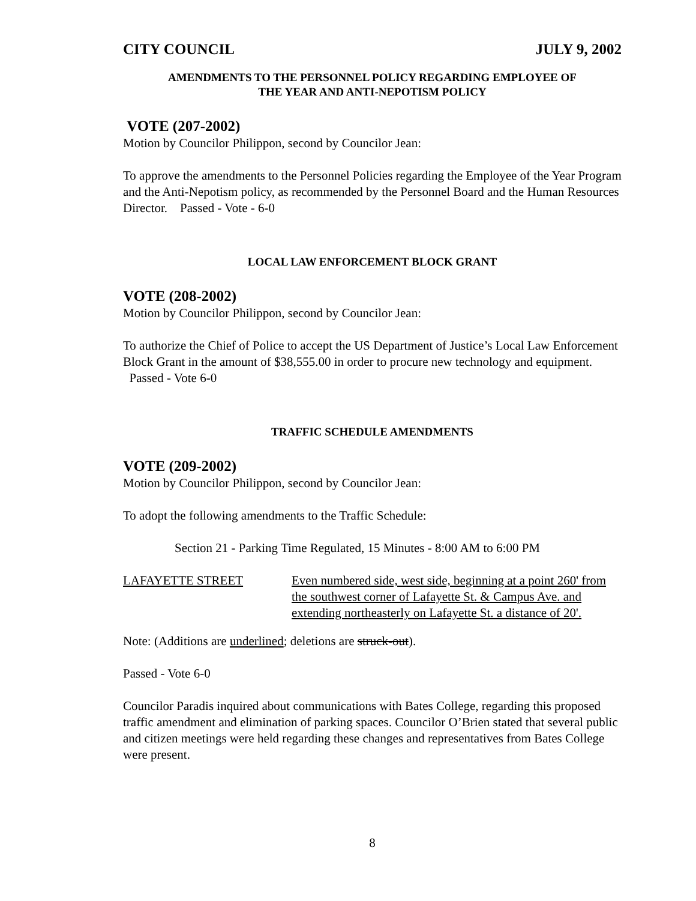CITY COUNCIL JULY 9, 2002
AMENDMENTS TO THE PERSONNEL POLICY REGARDING EMPLOYEE OF
THE YEAR AND ANTI-NEPOTISM POLICY
VOTE (207-2002)
Motion by Councilor Philippon, second by Councilor Jean:
To approve the amendments to the Personnel Policies regarding the Employee of the Year Program and the Anti-Nepotism policy, as recommended by the Personnel Board and the Human Resources Director. Passed - Vote - 6-0
LOCAL LAW ENFORCEMENT BLOCK GRANT
VOTE (208-2002)
Motion by Councilor Philippon, second by Councilor Jean:
To authorize the Chief of Police to accept the US Department of Justice’s Local Law Enforcement Block Grant in the amount of $38,555.00 in order to procure new technology and equipment. Passed - Vote 6-0
TRAFFIC SCHEDULE AMENDMENTS
VOTE (209-2002)
Motion by Councilor Philippon, second by Councilor Jean:
To adopt the following amendments to the Traffic Schedule:
Section 21 - Parking Time Regulated, 15 Minutes - 8:00 AM to 6:00 PM
LAFAYETTE STREET Even numbered side, west side, beginning at a point 260' from the southwest corner of Lafayette St. & Campus Ave. and extending northeasterly on Lafayette St. a distance of 20'.
Note: (Additions are underlined; deletions are struck-out).
Passed - Vote 6-0
Councilor Paradis inquired about communications with Bates College, regarding this proposed traffic amendment and elimination of parking spaces. Councilor O’Brien stated that several public and citizen meetings were held regarding these changes and representatives from Bates College were present.
8